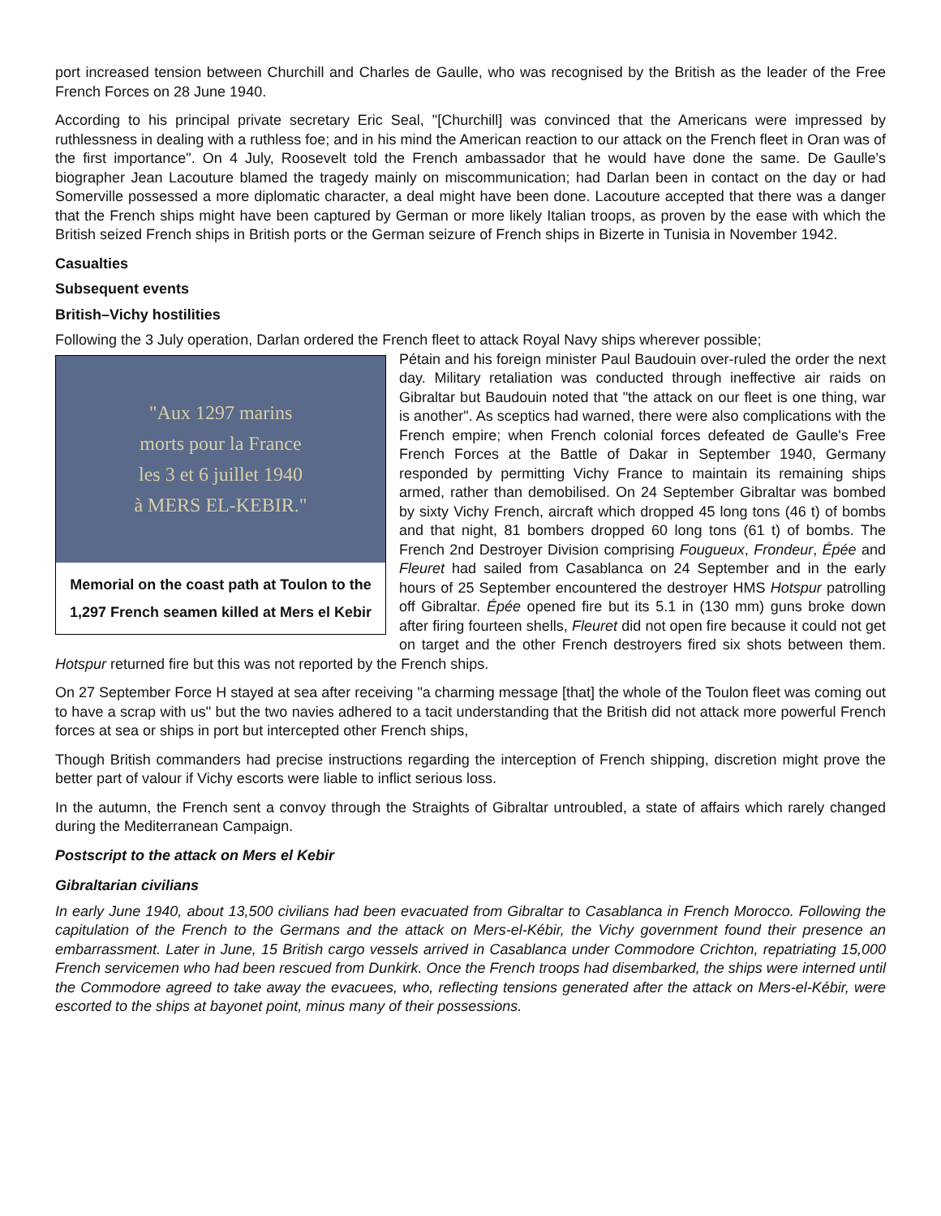port increased tension between Churchill and Charles de Gaulle, who was recognised by the British as the leader of the Free French Forces on 28 June 1940.
According to his principal private secretary Eric Seal, "[Churchill] was convinced that the Americans were impressed by ruthlessness in dealing with a ruthless foe; and in his mind the American reaction to our attack on the French fleet in Oran was of the first importance". On 4 July, Roosevelt told the French ambassador that he would have done the same. De Gaulle's biographer Jean Lacouture blamed the tragedy mainly on miscommunication; had Darlan been in contact on the day or had Somerville possessed a more diplomatic character, a deal might have been done. Lacouture accepted that there was a danger that the French ships might have been captured by German or more likely Italian troops, as proven by the ease with which the British seized French ships in British ports or the German seizure of French ships in Bizerte in Tunisia in November 1942.
Casualties
Subsequent events
British–Vichy hostilities
Following the 3 July operation, Darlan ordered the French fleet to attack Royal Navy ships wherever possible;
"Aux 1297 marins
morts pour la France
les 3 et 6 juillet 1940
à MERS EL-KEBIR."
Memorial on the coast path at Toulon to the 1,297 French seamen killed at Mers el Kebir
Pétain and his foreign minister Paul Baudouin over-ruled the order the next day. Military retaliation was conducted through ineffective air raids on Gibraltar but Baudouin noted that "the attack on our fleet is one thing, war is another". As sceptics had warned, there were also complications with the French empire; when French colonial forces defeated de Gaulle's Free French Forces at the Battle of Dakar in September 1940, Germany responded by permitting Vichy France to maintain its remaining ships armed, rather than demobilised. On 24 September Gibraltar was bombed by sixty Vichy French, aircraft which dropped 45 long tons (46 t) of bombs and that night, 81 bombers dropped 60 long tons (61 t) of bombs. The French 2nd Destroyer Division comprising Fougueux, Frondeur, Épée and Fleuret had sailed from Casablanca on 24 September and in the early hours of 25 September encountered the destroyer HMS Hotspur patrolling off Gibraltar. Épée opened fire but its 5.1 in (130 mm) guns broke down after firing fourteen shells, Fleuret did not open fire because it could not get on target and the other French destroyers fired six shots between them. Hotspur returned fire but this was not reported by the French ships.
On 27 September Force H stayed at sea after receiving "a charming message [that] the whole of the Toulon fleet was coming out to have a scrap with us" but the two navies adhered to a tacit understanding that the British did not attack more powerful French forces at sea or ships in port but intercepted other French ships,
Though British commanders had precise instructions regarding the interception of French shipping, discretion might prove the better part of valour if Vichy escorts were liable to inflict serious loss.
In the autumn, the French sent a convoy through the Straights of Gibraltar untroubled, a state of affairs which rarely changed during the Mediterranean Campaign.
Postscript to the attack on Mers el Kebir
Gibraltarian civilians
In early June 1940, about 13,500 civilians had been evacuated from Gibraltar to Casablanca in French Morocco. Following the capitulation of the French to the Germans and the attack on Mers-el-Kébir, the Vichy government found their presence an embarrassment. Later in June, 15 British cargo vessels arrived in Casablanca under Commodore Crichton, repatriating 15,000 French servicemen who had been rescued from Dunkirk. Once the French troops had disembarked, the ships were interned until the Commodore agreed to take away the evacuees, who, reflecting tensions generated after the attack on Mers-el-Kébir, were escorted to the ships at bayonet point, minus many of their possessions.